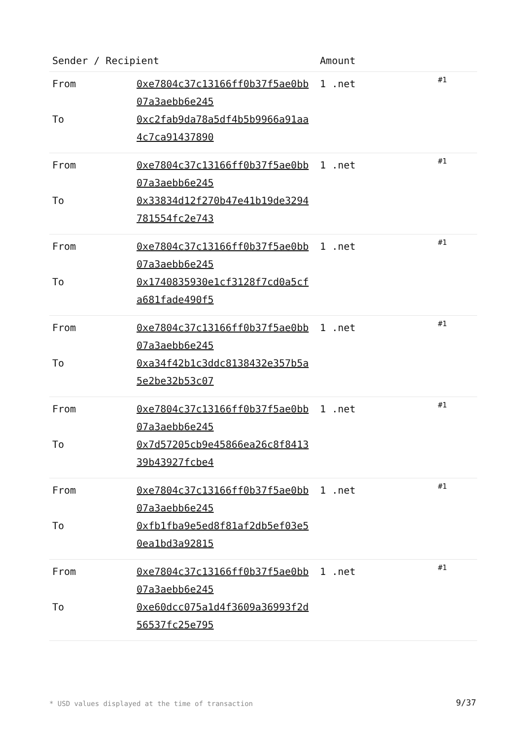| Sender / Recipient | | Amount | |
| --- | --- | --- | --- |
| From To | 0xe7804c37c13166ff0b37f5ae0bb07a3aebb6e245 0xc2fab9da78a5df4b5b9966a91aa4c7ca91437890 | 1 .net | #1 |
| From To | 0xe7804c37c13166ff0b37f5ae0bb07a3aebb6e245 0x33834d12f270b47e41b19de3294781554fc2e743 | 1 .net | #1 |
| From To | 0xe7804c37c13166ff0b37f5ae0bb07a3aebb6e245 0x1740835930e1cf3128f7cd0a5cfa681fade490f5 | 1 .net | #1 |
| From To | 0xe7804c37c13166ff0b37f5ae0bb07a3aebb6e245 0xa34f42b1c3ddc8138432e357b5a5e2be32b53c07 | 1 .net | #1 |
| From To | 0xe7804c37c13166ff0b37f5ae0bb07a3aebb6e245 0x7d57205cb9e45866ea26c8f841339b43927fcbe4 | 1 .net | #1 |
| From To | 0xe7804c37c13166ff0b37f5ae0bb07a3aebb6e245 0xfb1fba9e5ed8f81af2db5ef03e50ea1bd3a92815 | 1 .net | #1 |
| From To | 0xe7804c37c13166ff0b37f5ae0bb07a3aebb6e245 0xe60dcc075a1d4f3609a36993f2d56537fc25e795 | 1 .net | #1 |
* USD values displayed at the time of transaction
9/37